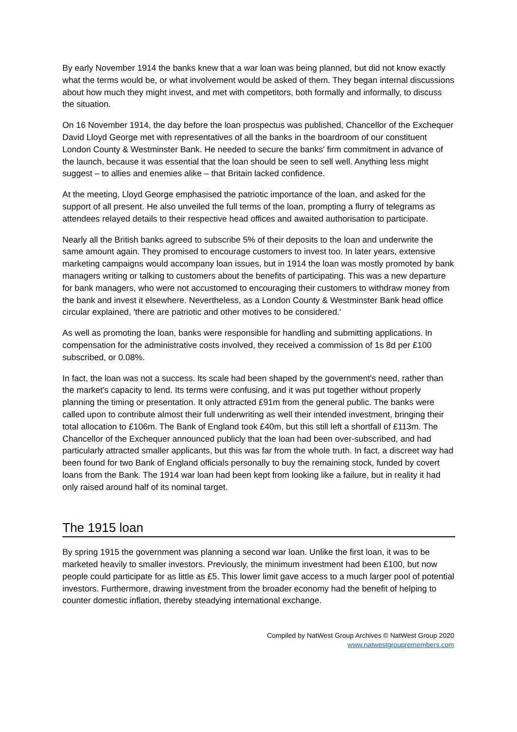By early November 1914 the banks knew that a war loan was being planned, but did not know exactly what the terms would be, or what involvement would be asked of them. They began internal discussions about how much they might invest, and met with competitors, both formally and informally, to discuss the situation.
On 16 November 1914, the day before the loan prospectus was published, Chancellor of the Exchequer David Lloyd George met with representatives of all the banks in the boardroom of our constituent London County & Westminster Bank. He needed to secure the banks' firm commitment in advance of the launch, because it was essential that the loan should be seen to sell well. Anything less might suggest – to allies and enemies alike – that Britain lacked confidence.
At the meeting, Lloyd George emphasised the patriotic importance of the loan, and asked for the support of all present. He also unveiled the full terms of the loan, prompting a flurry of telegrams as attendees relayed details to their respective head offices and awaited authorisation to participate.
Nearly all the British banks agreed to subscribe 5% of their deposits to the loan and underwrite the same amount again. They promised to encourage customers to invest too. In later years, extensive marketing campaigns would accompany loan issues, but in 1914 the loan was mostly promoted by bank managers writing or talking to customers about the benefits of participating. This was a new departure for bank managers, who were not accustomed to encouraging their customers to withdraw money from the bank and invest it elsewhere. Nevertheless, as a London County & Westminster Bank head office circular explained, 'there are patriotic and other motives to be considered.'
As well as promoting the loan, banks were responsible for handling and submitting applications. In compensation for the administrative costs involved, they received a commission of 1s 8d per £100 subscribed, or 0.08%.
In fact, the loan was not a success. Its scale had been shaped by the government's need, rather than the market's capacity to lend. Its terms were confusing, and it was put together without properly planning the timing or presentation. It only attracted £91m from the general public. The banks were called upon to contribute almost their full underwriting as well their intended investment, bringing their total allocation to £106m. The Bank of England took £40m, but this still left a shortfall of £113m. The Chancellor of the Exchequer announced publicly that the loan had been over-subscribed, and had particularly attracted smaller applicants, but this was far from the whole truth. In fact, a discreet way had been found for two Bank of England officials personally to buy the remaining stock, funded by covert loans from the Bank. The 1914 war loan had been kept from looking like a failure, but in reality it had only raised around half of its nominal target.
The 1915 loan
By spring 1915 the government was planning a second war loan. Unlike the first loan, it was to be marketed heavily to smaller investors. Previously, the minimum investment had been £100, but now people could participate for as little as £5. This lower limit gave access to a much larger pool of potential investors. Furthermore, drawing investment from the broader economy had the benefit of helping to counter domestic inflation, thereby steadying international exchange.
Compiled by NatWest Group Archives © NatWest Group 2020
www.natwestgroupremembers.com